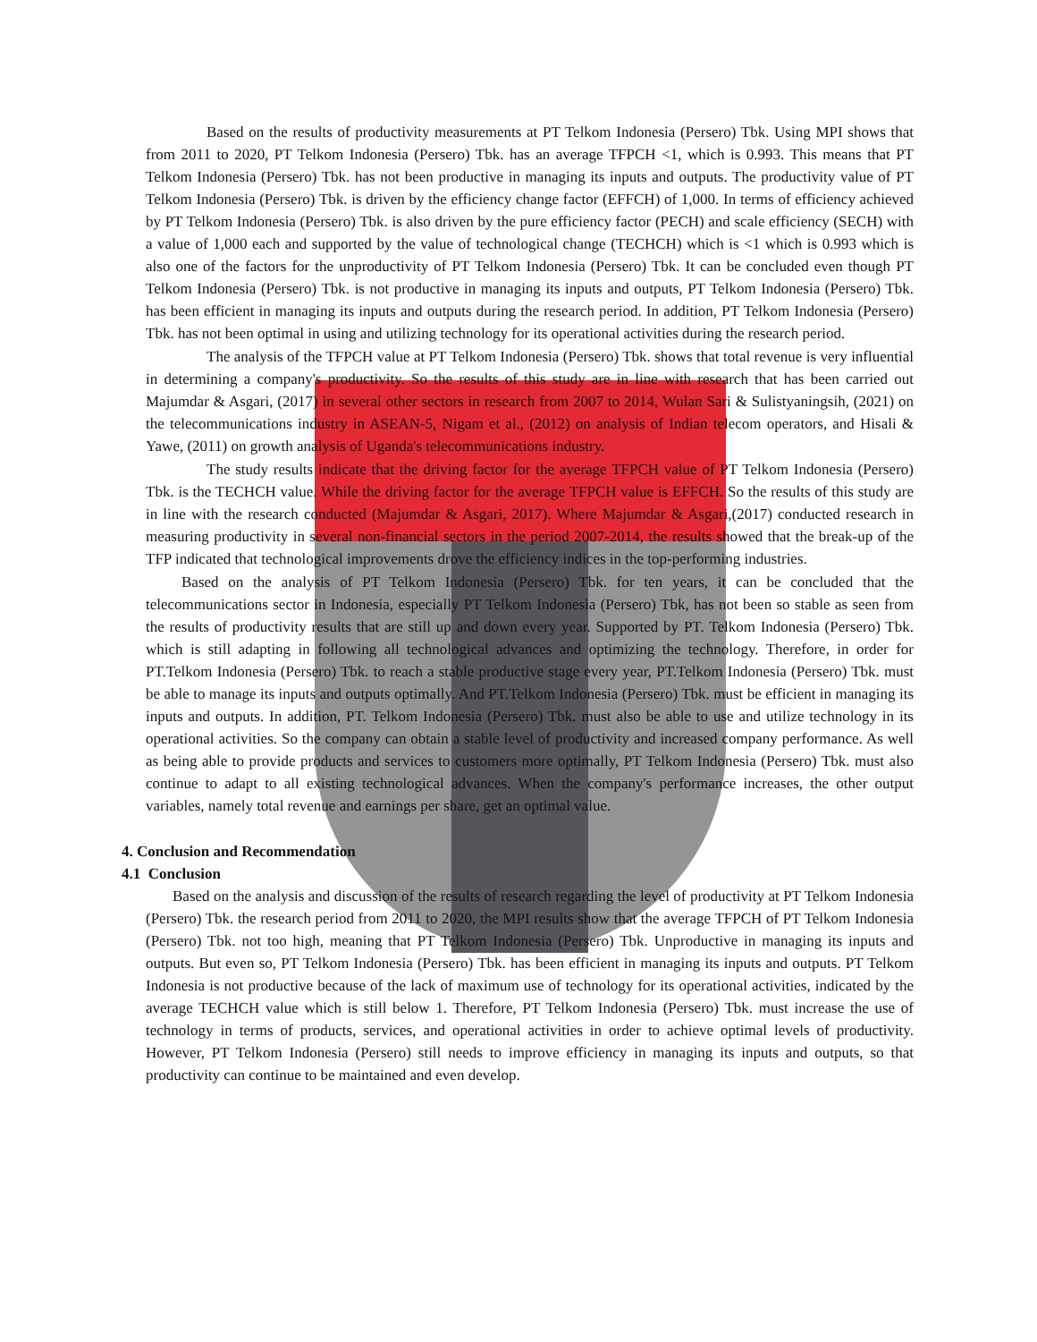Based on the results of productivity measurements at PT Telkom Indonesia (Persero) Tbk. Using MPI shows that from 2011 to 2020, PT Telkom Indonesia (Persero) Tbk. has an average TFPCH <1, which is 0.993. This means that PT Telkom Indonesia (Persero) Tbk. has not been productive in managing its inputs and outputs. The productivity value of PT Telkom Indonesia (Persero) Tbk. is driven by the efficiency change factor (EFFCH) of 1,000. In terms of efficiency achieved by PT Telkom Indonesia (Persero) Tbk. is also driven by the pure efficiency factor (PECH) and scale efficiency (SECH) with a value of 1,000 each and supported by the value of technological change (TECHCH) which is <1 which is 0.993 which is also one of the factors for the unproductivity of PT Telkom Indonesia (Persero) Tbk. It can be concluded even though PT Telkom Indonesia (Persero) Tbk. is not productive in managing its inputs and outputs, PT Telkom Indonesia (Persero) Tbk. has been efficient in managing its inputs and outputs during the research period. In addition, PT Telkom Indonesia (Persero) Tbk. has not been optimal in using and utilizing technology for its operational activities during the research period.
The analysis of the TFPCH value at PT Telkom Indonesia (Persero) Tbk. shows that total revenue is very influential in determining a company's productivity. So the results of this study are in line with research that has been carried out Majumdar & Asgari, (2017) in several other sectors in research from 2007 to 2014, Wulan Sari & Sulistyaningsih, (2021) on the telecommunications industry in ASEAN-5, Nigam et al., (2012) on analysis of Indian telecom operators, and Hisali & Yawe, (2011) on growth analysis of Uganda's telecommunications industry.
The study results indicate that the driving factor for the average TFPCH value of PT Telkom Indonesia (Persero) Tbk. is the TECHCH value. While the driving factor for the average TFPCH value is EFFCH. So the results of this study are in line with the research conducted (Majumdar & Asgari, 2017). Where Majumdar & Asgari,(2017) conducted research in measuring productivity in several non-financial sectors in the period 2007-2014, the results showed that the break-up of the TFP indicated that technological improvements drove the efficiency indices in the top-performing industries.
Based on the analysis of PT Telkom Indonesia (Persero) Tbk. for ten years, it can be concluded that the telecommunications sector in Indonesia, especially PT Telkom Indonesia (Persero) Tbk, has not been so stable as seen from the results of productivity results that are still up and down every year. Supported by PT. Telkom Indonesia (Persero) Tbk. which is still adapting in following all technological advances and optimizing the technology. Therefore, in order for PT.Telkom Indonesia (Persero) Tbk. to reach a stable productive stage every year, PT.Telkom Indonesia (Persero) Tbk. must be able to manage its inputs and outputs optimally. And PT.Telkom Indonesia (Persero) Tbk. must be efficient in managing its inputs and outputs. In addition, PT. Telkom Indonesia (Persero) Tbk. must also be able to use and utilize technology in its operational activities. So the company can obtain a stable level of productivity and increased company performance. As well as being able to provide products and services to customers more optimally, PT Telkom Indonesia (Persero) Tbk. must also continue to adapt to all existing technological advances. When the company's performance increases, the other output variables, namely total revenue and earnings per share, get an optimal value.
4. Conclusion and Recommendation
4.1 Conclusion
Based on the analysis and discussion of the results of research regarding the level of productivity at PT Telkom Indonesia (Persero) Tbk. the research period from 2011 to 2020, the MPI results show that the average TFPCH of PT Telkom Indonesia (Persero) Tbk. not too high, meaning that PT Telkom Indonesia (Persero) Tbk. Unproductive in managing its inputs and outputs. But even so, PT Telkom Indonesia (Persero) Tbk. has been efficient in managing its inputs and outputs. PT Telkom Indonesia is not productive because of the lack of maximum use of technology for its operational activities, indicated by the average TECHCH value which is still below 1. Therefore, PT Telkom Indonesia (Persero) Tbk. must increase the use of technology in terms of products, services, and operational activities in order to achieve optimal levels of productivity. However, PT Telkom Indonesia (Persero) still needs to improve efficiency in managing its inputs and outputs, so that productivity can continue to be maintained and even develop.